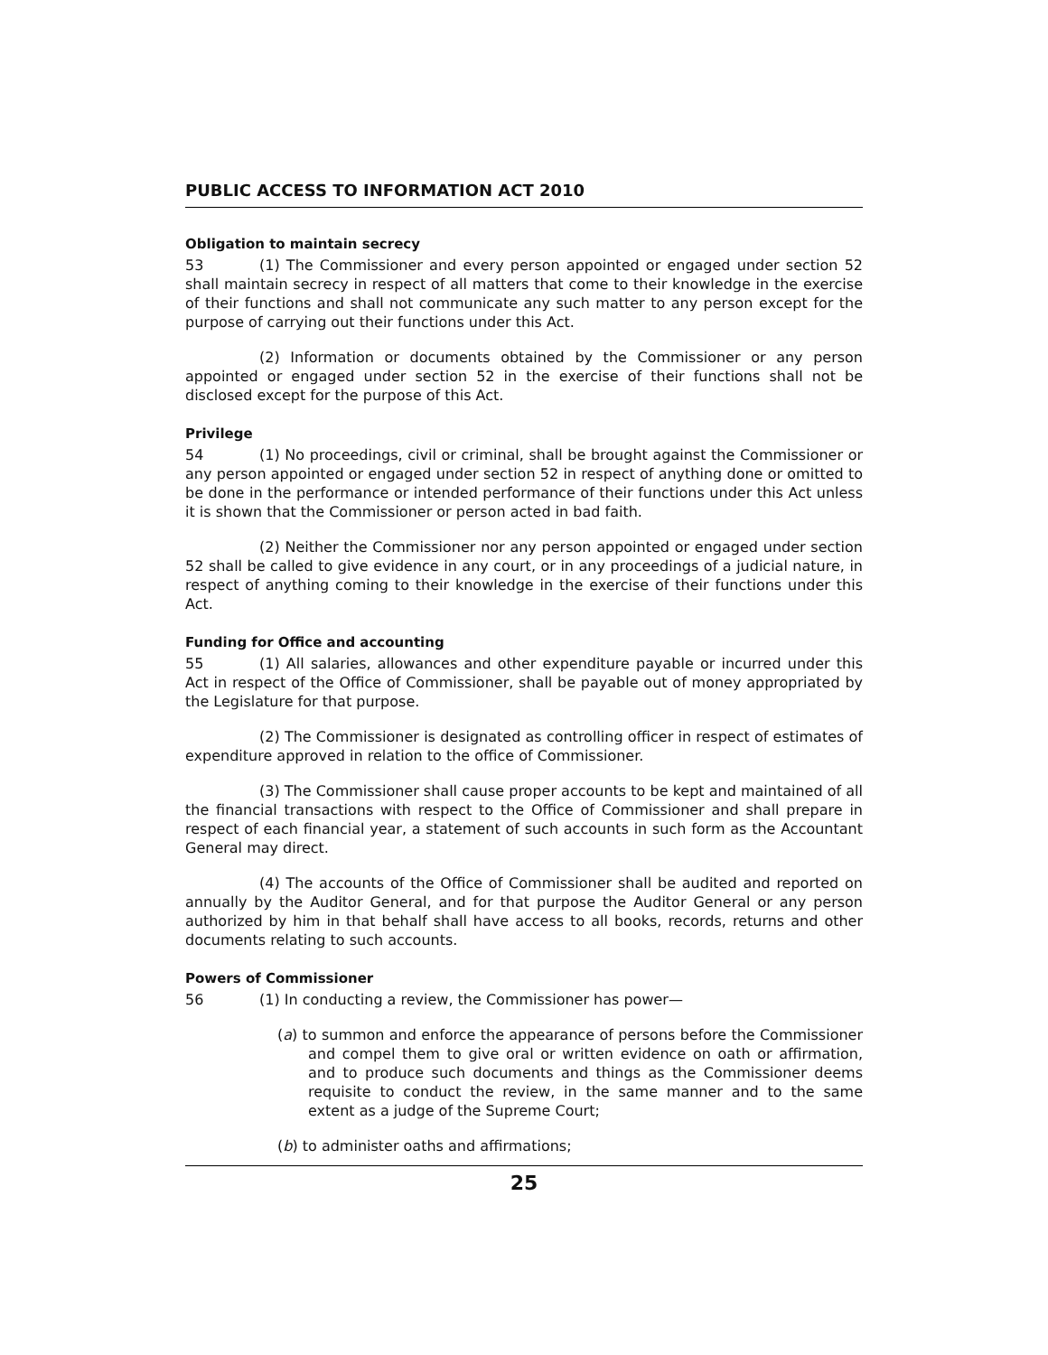PUBLIC ACCESS TO INFORMATION ACT 2010
Obligation to maintain secrecy
53 (1) The Commissioner and every person appointed or engaged under section 52 shall maintain secrecy in respect of all matters that come to their knowledge in the exercise of their functions and shall not communicate any such matter to any person except for the purpose of carrying out their functions under this Act.
(2) Information or documents obtained by the Commissioner or any person appointed or engaged under section 52 in the exercise of their functions shall not be disclosed except for the purpose of this Act.
Privilege
54 (1) No proceedings, civil or criminal, shall be brought against the Commissioner or any person appointed or engaged under section 52 in respect of anything done or omitted to be done in the performance or intended performance of their functions under this Act unless it is shown that the Commissioner or person acted in bad faith.
(2) Neither the Commissioner nor any person appointed or engaged under section 52 shall be called to give evidence in any court, or in any proceedings of a judicial nature, in respect of anything coming to their knowledge in the exercise of their functions under this Act.
Funding for Office and accounting
55 (1) All salaries, allowances and other expenditure payable or incurred under this Act in respect of the Office of Commissioner, shall be payable out of money appropriated by the Legislature for that purpose.
(2) The Commissioner is designated as controlling officer in respect of estimates of expenditure approved in relation to the office of Commissioner.
(3) The Commissioner shall cause proper accounts to be kept and maintained of all the financial transactions with respect to the Office of Commissioner and shall prepare in respect of each financial year, a statement of such accounts in such form as the Accountant General may direct.
(4) The accounts of the Office of Commissioner shall be audited and reported on annually by the Auditor General, and for that purpose the Auditor General or any person authorized by him in that behalf shall have access to all books, records, returns and other documents relating to such accounts.
Powers of Commissioner
56 (1) In conducting a review, the Commissioner has power—
(a) to summon and enforce the appearance of persons before the Commissioner and compel them to give oral or written evidence on oath or affirmation, and to produce such documents and things as the Commissioner deems requisite to conduct the review, in the same manner and to the same extent as a judge of the Supreme Court;
(b) to administer oaths and affirmations;
25